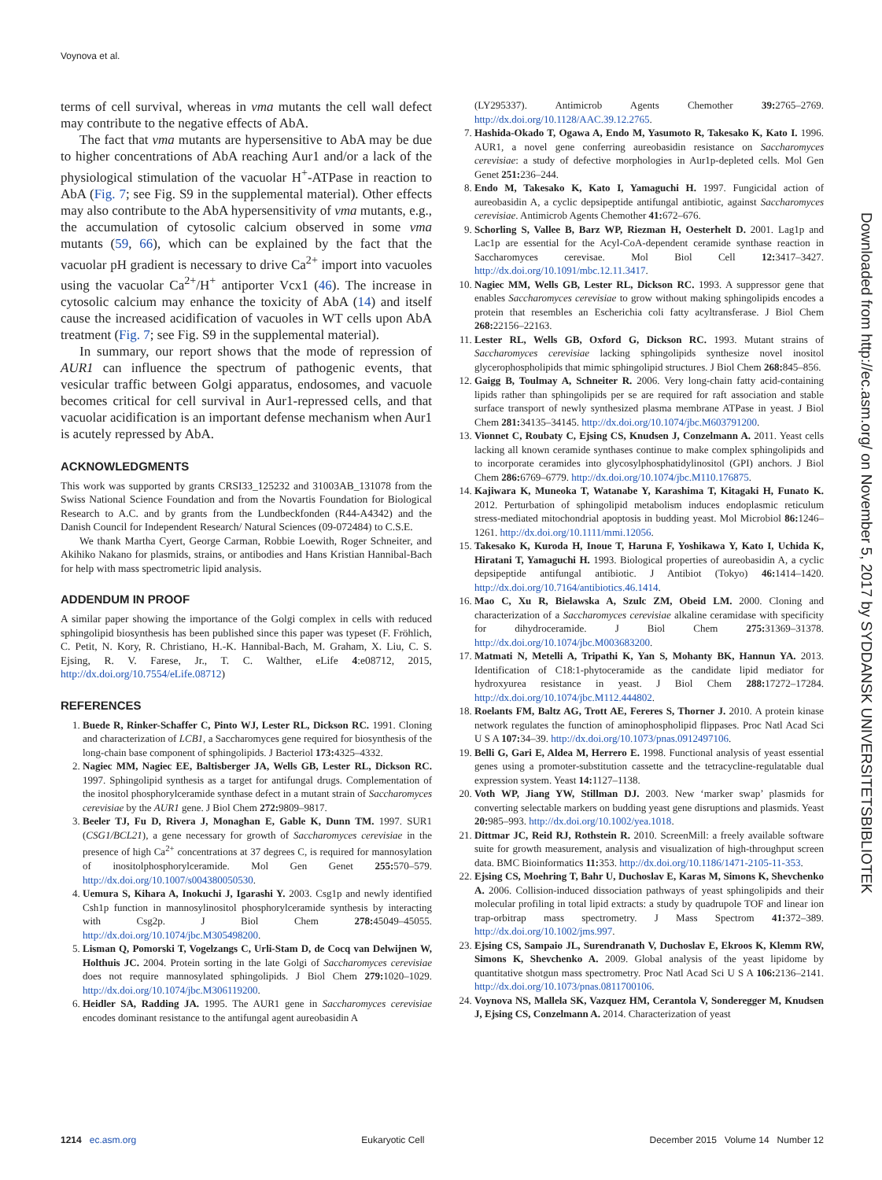Voynova et al.
terms of cell survival, whereas in vma mutants the cell wall defect may contribute to the negative effects of AbA.
The fact that vma mutants are hypersensitive to AbA may be due to higher concentrations of AbA reaching Aur1 and/or a lack of the physiological stimulation of the vacuolar H<sup>+</sup>-ATPase in reaction to AbA (Fig. 7; see Fig. S9 in the supplemental material). Other effects may also contribute to the AbA hypersensitivity of vma mutants, e.g., the accumulation of cytosolic calcium observed in some vma mutants (59, 66), which can be explained by the fact that the vacuolar pH gradient is necessary to drive Ca<sup>2+</sup> import into vacuoles using the vacuolar Ca<sup>2+</sup>/H<sup>+</sup> antiporter Vcx1 (46). The increase in cytosolic calcium may enhance the toxicity of AbA (14) and itself cause the increased acidification of vacuoles in WT cells upon AbA treatment (Fig. 7; see Fig. S9 in the supplemental material).
In summary, our report shows that the mode of repression of AUR1 can influence the spectrum of pathogenic events, that vesicular traffic between Golgi apparatus, endosomes, and vacuole becomes critical for cell survival in Aur1-repressed cells, and that vacuolar acidification is an important defense mechanism when Aur1 is acutely repressed by AbA.
ACKNOWLEDGMENTS
This work was supported by grants CRSI33_125232 and 31003AB_131078 from the Swiss National Science Foundation and from the Novartis Foundation for Biological Research to A.C. and by grants from the Lundbeckfonden (R44-A4342) and the Danish Council for Independent Research/ Natural Sciences (09-072484) to C.S.E.
We thank Martha Cyert, George Carman, Robbie Loewith, Roger Schneiter, and Akihiko Nakano for plasmids, strains, or antibodies and Hans Kristian Hannibal-Bach for help with mass spectrometric lipid analysis.
ADDENDUM IN PROOF
A similar paper showing the importance of the Golgi complex in cells with reduced sphingolipid biosynthesis has been published since this paper was typeset (F. Fröhlich, C. Petit, N. Kory, R. Christiano, H.-K. Hannibal-Bach, M. Graham, X. Liu, C. S. Ejsing, R. V. Farese, Jr., T. C. Walther, eLife 4:e08712, 2015, http://dx.doi.org/10.7554/eLife.08712)
REFERENCES
1. Buede R, Rinker-Schaffer C, Pinto WJ, Lester RL, Dickson RC. 1991. Cloning and characterization of LCB1, a Saccharomyces gene required for biosynthesis of the long-chain base component of sphingolipids. J Bacteriol 173: 4325–4332.
2. Nagiec MM, Nagiec EE, Baltisberger JA, Wells GB, Lester RL, Dickson RC. 1997. Sphingolipid synthesis as a target for antifungal drugs. Complementation of the inositol phosphorylceramide synthase defect in a mutant strain of Saccharomyces cerevisiae by the AUR1 gene. J Biol Chem 272: 9809–9817.
3. Beeler TJ, Fu D, Rivera J, Monaghan E, Gable K, Dunn TM. 1997. SUR1 (CSG1/BCL21), a gene necessary for growth of Saccharomyces cerevisiae in the presence of high Ca<sup>2+</sup> concentrations at 37 degrees C, is required for mannosylation of inositolphosphorylceramide. Mol Gen Genet 255: 570–579. http://dx.doi.org/10.1007/s004380050530.
4. Uemura S, Kihara A, Inokuchi J, Igarashi Y. 2003. Csg1p and newly identified Csh1p function in mannosylinositol phosphorylceramide synthesis by interacting with Csg2p. J Biol Chem 278: 45049–45055. http://dx.doi.org/10.1074/jbc.M305498200.
5. Lisman Q, Pomorski T, Vogelzangs C, Urli-Stam D, de Cocq van Delwijnen W, Holthuis JC. 2004. Protein sorting in the late Golgi of Saccharomyces cerevisiae does not require mannosylated sphingolipids. J Biol Chem 279: 1020–1029. http://dx.doi.org/10.1074/jbc.M306119200.
6. Heidler SA, Radding JA. 1995. The AUR1 gene in Saccharomyces cerevisiae encodes dominant resistance to the antifungal agent aureobasidin A
(LY295337). Antimicrob Agents Chemother 39: 2765–2769. http://dx.doi.org/10.1128/AAC.39.12.2765.
7. Hashida-Okado T, Ogawa A, Endo M, Yasumoto R, Takesako K, Kato I. 1996. AUR1, a novel gene conferring aureobasidin resistance on Saccharomyces cerevisiae: a study of defective morphologies in Aur1p-depleted cells. Mol Gen Genet 251: 236–244.
8. Endo M, Takesako K, Kato I, Yamaguchi H. 1997. Fungicidal action of aureobasidin A, a cyclic depsipeptide antifungal antibiotic, against Saccharomyces cerevisiae. Antimicrob Agents Chemother 41: 672–676.
9. Schorling S, Vallee B, Barz WP, Riezman H, Oesterhelt D. 2001. Lag1p and Lac1p are essential for the Acyl-CoA-dependent ceramide synthase reaction in Saccharomyces cerevisae. Mol Biol Cell 12: 3417–3427. http://dx.doi.org/10.1091/mbc.12.11.3417.
10. Nagiec MM, Wells GB, Lester RL, Dickson RC. 1993. A suppressor gene that enables Saccharomyces cerevisiae to grow without making sphingolipids encodes a protein that resembles an Escherichia coli fatty acyltransferase. J Biol Chem 268: 22156–22163.
11. Lester RL, Wells GB, Oxford G, Dickson RC. 1993. Mutant strains of Saccharomyces cerevisiae lacking sphingolipids synthesize novel inositol glycerophospholipids that mimic sphingolipid structures. J Biol Chem 268: 845–856.
12. Gaigg B, Toulmay A, Schneiter R. 2006. Very long-chain fatty acid-containing lipids rather than sphingolipids per se are required for raft association and stable surface transport of newly synthesized plasma membrane ATPase in yeast. J Biol Chem 281: 34135–34145. http://dx.doi.org/10.1074/jbc.M603791200.
13. Vionnet C, Roubaty C, Ejsing CS, Knudsen J, Conzelmann A. 2011. Yeast cells lacking all known ceramide synthases continue to make complex sphingolipids and to incorporate ceramides into glycosylphosphatidylinositol (GPI) anchors. J Biol Chem 286: 6769–6779. http://dx.doi.org/10.1074/jbc.M110.176875.
14. Kajiwara K, Muneoka T, Watanabe Y, Karashima T, Kitagaki H, Funato K. 2012. Perturbation of sphingolipid metabolism induces endoplasmic reticulum stress-mediated mitochondrial apoptosis in budding yeast. Mol Microbiol 86: 1246–1261. http://dx.doi.org/10.1111/mmi.12056.
15. Takesako K, Kuroda H, Inoue T, Haruna F, Yoshikawa Y, Kato I, Uchida K, Hiratani T, Yamaguchi H. 1993. Biological properties of aureobasidin A, a cyclic depsipeptide antifungal antibiotic. J Antibiot (Tokyo) 46: 1414–1420. http://dx.doi.org/10.7164/antibiotics.46.1414.
16. Mao C, Xu R, Bielawska A, Szulc ZM, Obeid LM. 2000. Cloning and characterization of a Saccharomyces cerevisiae alkaline ceramidase with specificity for dihydroceramide. J Biol Chem 275: 31369–31378. http://dx.doi.org/10.1074/jbc.M003683200.
17. Matmati N, Metelli A, Tripathi K, Yan S, Mohanty BK, Hannun YA. 2013. Identification of C18:1-phytoceramide as the candidate lipid mediator for hydroxyurea resistance in yeast. J Biol Chem 288: 17272–17284. http://dx.doi.org/10.1074/jbc.M112.444802.
18. Roelants FM, Baltz AG, Trott AE, Fereres S, Thorner J. 2010. A protein kinase network regulates the function of aminophospholipid flippases. Proc Natl Acad Sci U S A 107: 34–39. http://dx.doi.org/10.1073/pnas.0912497106.
19. Belli G, Gari E, Aldea M, Herrero E. 1998. Functional analysis of yeast essential genes using a promoter-substitution cassette and the tetracycline-regulatable dual expression system. Yeast 14: 1127–1138.
20. Voth WP, Jiang YW, Stillman DJ. 2003. New ‘marker swap’ plasmids for converting selectable markers on budding yeast gene disruptions and plasmids. Yeast 20: 985–993. http://dx.doi.org/10.1002/yea.1018.
21. Dittmar JC, Reid RJ, Rothstein R. 2010. ScreenMill: a freely available software suite for growth measurement, analysis and visualization of high-throughput screen data. BMC Bioinformatics 11: 353. http://dx.doi.org/10.1186/1471-2105-11-353.
22. Ejsing CS, Moehring T, Bahr U, Duchoslav E, Karas M, Simons K, Shevchenko A. 2006. Collision-induced dissociation pathways of yeast sphingolipids and their molecular profiling in total lipid extracts: a study by quadrupole TOF and linear ion trap-orbitrap mass spectrometry. J Mass Spectrom 41: 372–389. http://dx.doi.org/10.1002/jms.997.
23. Ejsing CS, Sampaio JL, Surendranath V, Duchoslav E, Ekroos K, Klemm RW, Simons K, Shevchenko A. 2009. Global analysis of the yeast lipidome by quantitative shotgun mass spectrometry. Proc Natl Acad Sci U S A 106: 2136–2141. http://dx.doi.org/10.1073/pnas.0811700106.
24. Voynova NS, Mallela SK, Vazquez HM, Cerantola V, Sonderegger M, Knudsen J, Ejsing CS, Conzelmann A. 2014. Characterization of yeast
Downloaded from http://ec.asm.org/ on November 5, 2017 by SYDDANSK UNIVERSITETSBIBLIOTEK
1214 ec.asm.org Eukaryotic Cell December 2015 Volume 14 Number 12